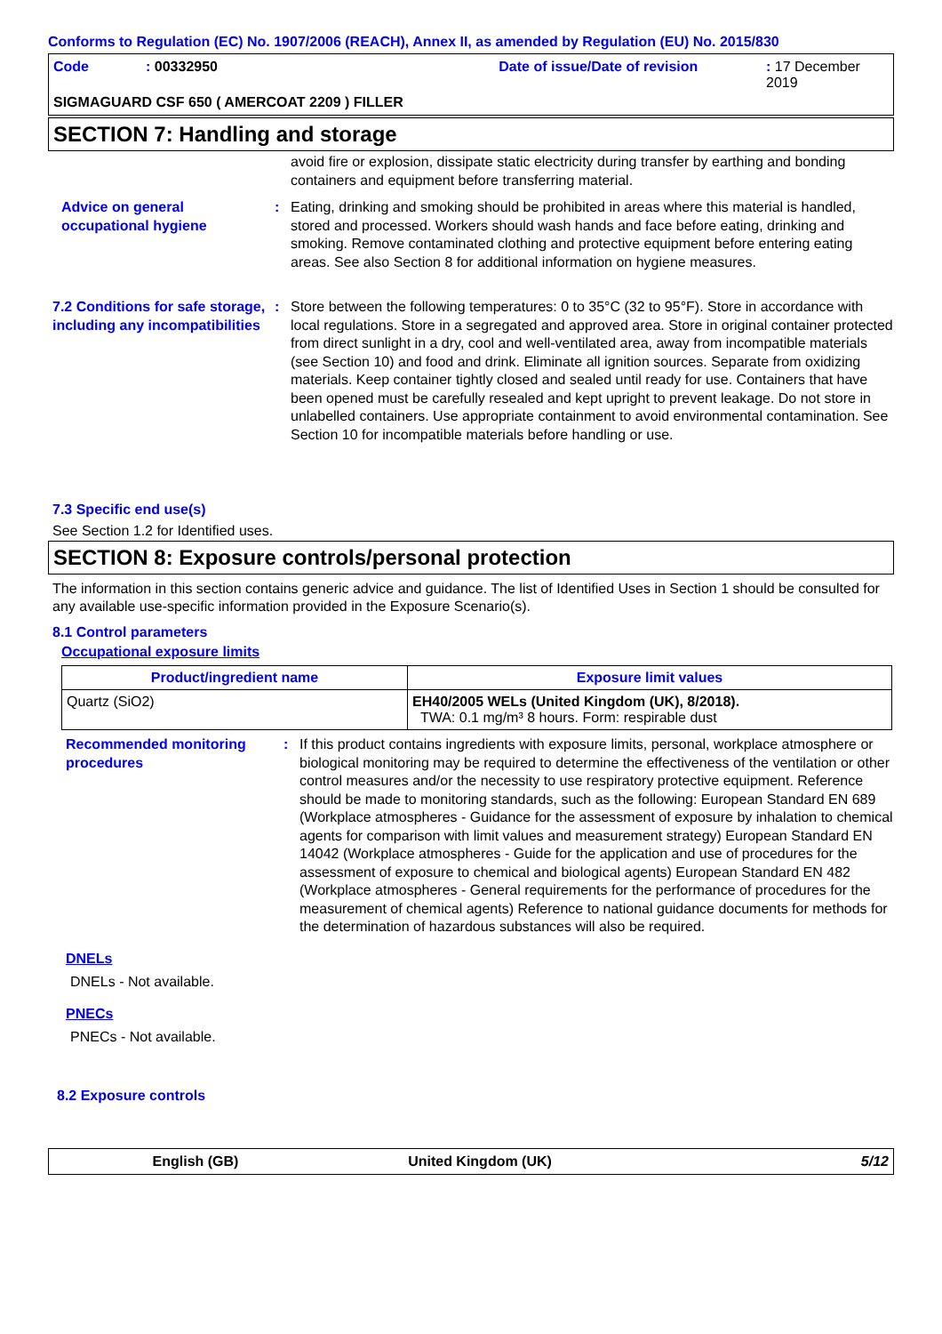Conforms to Regulation (EC) No. 1907/2006 (REACH), Annex II, as amended by Regulation (EU) No. 2015/830
Code: 00332950 Date of issue/Date of revision: 17 December 2019
SIGMAGUARD CSF 650 ( AMERCOAT 2209 ) FILLER
SECTION 7: Handling and storage
avoid fire or explosion, dissipate static electricity during transfer by earthing and bonding containers and equipment before transferring material.
Advice on general occupational hygiene
: Eating, drinking and smoking should be prohibited in areas where this material is handled, stored and processed. Workers should wash hands and face before eating, drinking and smoking. Remove contaminated clothing and protective equipment before entering eating areas. See also Section 8 for additional information on hygiene measures.
7.2 Conditions for safe storage, including any incompatibilities
: Store between the following temperatures: 0 to 35°C (32 to 95°F). Store in accordance with local regulations. Store in a segregated and approved area. Store in original container protected from direct sunlight in a dry, cool and well-ventilated area, away from incompatible materials (see Section 10) and food and drink. Eliminate all ignition sources. Separate from oxidizing materials. Keep container tightly closed and sealed until ready for use. Containers that have been opened must be carefully resealed and kept upright to prevent leakage. Do not store in unlabelled containers. Use appropriate containment to avoid environmental contamination. See Section 10 for incompatible materials before handling or use.
7.3 Specific end use(s)
See Section 1.2 for Identified uses.
SECTION 8: Exposure controls/personal protection
The information in this section contains generic advice and guidance. The list of Identified Uses in Section 1 should be consulted for any available use-specific information provided in the Exposure Scenario(s).
8.1 Control parameters
Occupational exposure limits
| Product/ingredient name | Exposure limit values |
| --- | --- |
| Quartz (SiO2) | EH40/2005 WELs (United Kingdom (UK), 8/2018). TWA: 0.1 mg/m³ 8 hours. Form: respirable dust |
Recommended monitoring procedures
: If this product contains ingredients with exposure limits, personal, workplace atmosphere or biological monitoring may be required to determine the effectiveness of the ventilation or other control measures and/or the necessity to use respiratory protective equipment. Reference should be made to monitoring standards, such as the following: European Standard EN 689 (Workplace atmospheres - Guidance for the assessment of exposure by inhalation to chemical agents for comparison with limit values and measurement strategy) European Standard EN 14042 (Workplace atmospheres - Guide for the application and use of procedures for the assessment of exposure to chemical and biological agents) European Standard EN 482 (Workplace atmospheres - General requirements for the performance of procedures for the measurement of chemical agents) Reference to national guidance documents for methods for the determination of hazardous substances will also be required.
DNELs
DNELs - Not available.
PNECs
PNECs - Not available.
8.2 Exposure controls
English (GB) United Kingdom (UK) 5/12